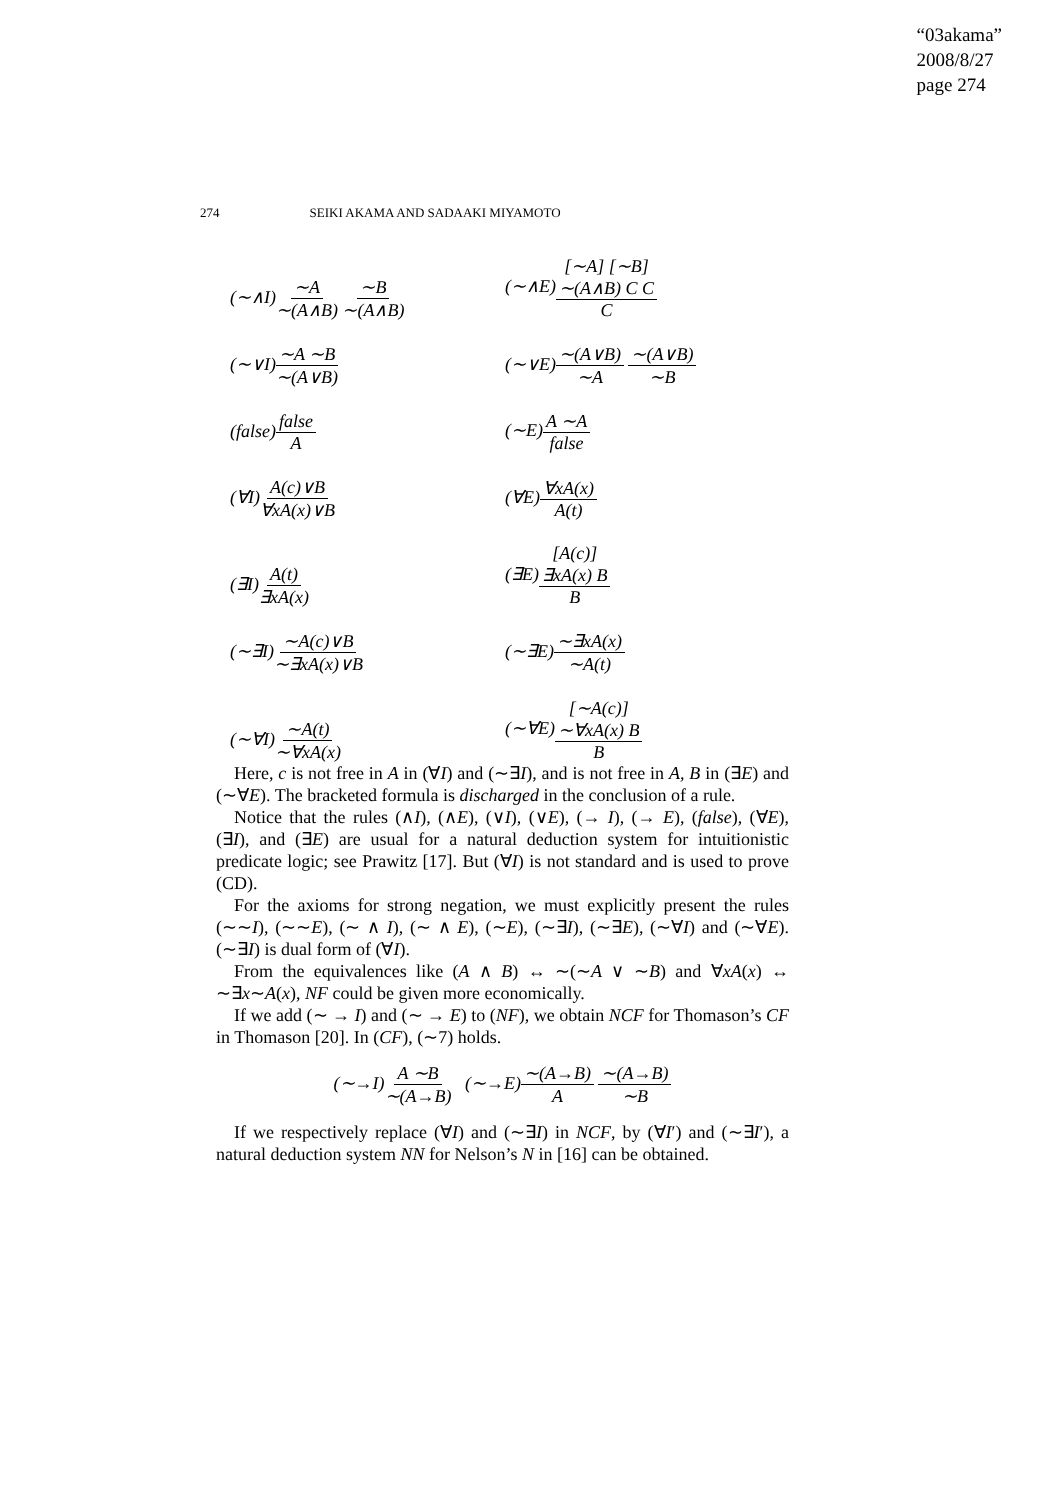“03akama”
2008/8/27
page 274
274 SEIKI AKAMA AND SADAAKI MIYAMOTO
(∼∧I)∼A ∼(A∧B) ∼B ∼(A∧B)
(∼∧E)[∼A] [∼B] ∼(A∧B) C C C
(∼∨I)∼A ∼B ∼(A∨B)
(∼∨E)∼(A∨B) ∼A ∼(A∨B) ∼B
(false)false A
(∼E)A ∼A false
(∀I)A(c)∨B ∀xA(x)∨B
(∀E)∀xA(x) A(t)
(∃I)A(t) ∃xA(x)
(∃E)[A(c)] ∃xA(x) B B
(∼∃I)∼A(c)∨B ∼∃xA(x)∨B
(∼∃E)∼∃xA(x) ∼A(t)
(∼∀I)∼A(t) ∼∀xA(x)
(∼∀E)[∼A(c)] ∼∀xA(x) B B
Here, c is not free in A in (∀I) and (∼∃I), and is not free in A, B in (∃E) and (∼∀E). The bracketed formula is discharged in the conclusion of a rule.
Notice that the rules (∧I), (∧E), (∨I), (∨E), (→ I), (→ E), (false), (∀E), (∃I), and (∃E) are usual for a natural deduction system for intuitionistic predicate logic; see Prawitz [17]. But (∀I) is not standard and is used to prove (CD).
For the axioms for strong negation, we must explicitly present the rules (∼∼I), (∼∼E), (∼ ∧ I), (∼ ∧ E), (∼E), (∼∃I), (∼∃E), (∼∀I) and (∼∀E). (∼∃I) is dual form of (∀I).
From the equivalences like (A ∧ B) ↔ ∼(∼A ∨ ∼B) and ∀xA(x) ↔ ∼∃x∼A(x), NF could be given more economically.
If we add (∼ → I) and (∼ → E) to (NF), we obtain NCF for Thomason’s CF in Thomason [20]. In (CF), (∼7) holds.
(∼→I)A ∼B ∼(A→B) (∼→E)∼(A→B) A ∼(A→B) ∼B
If we respectively replace (∀I) and (∼∃I) in NCF, by (∀I′) and (∼∃I′), a natural deduction system NN for Nelson’s N in [16] can be obtained.